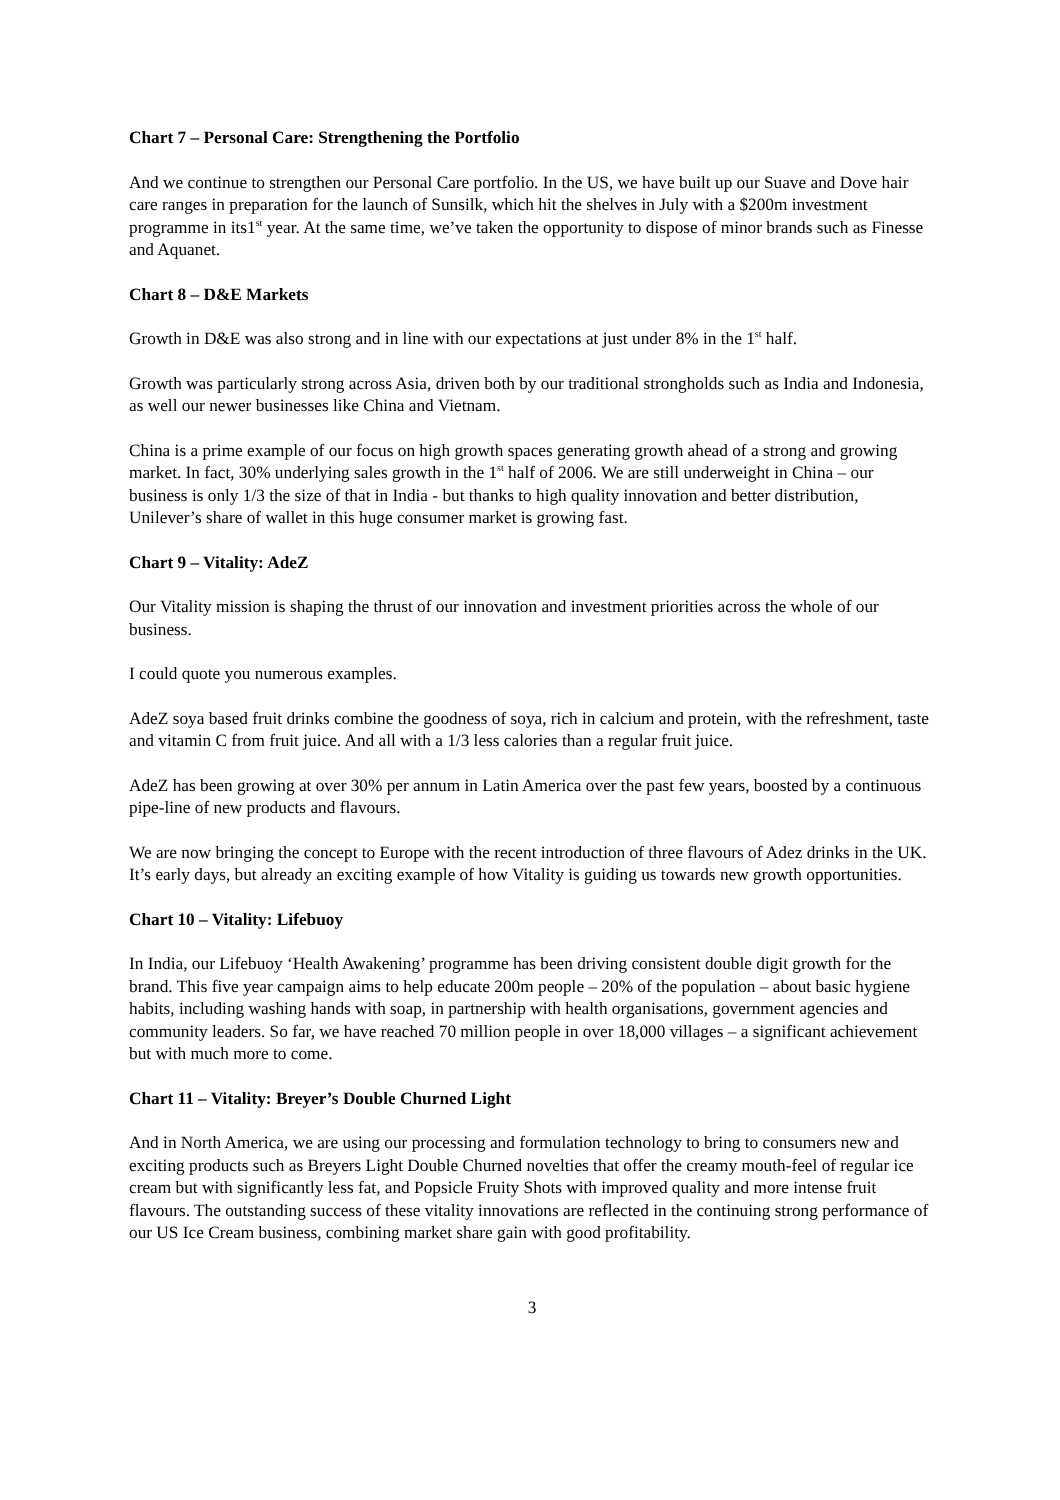Chart 7 – Personal Care: Strengthening the Portfolio
And we continue to strengthen our Personal Care portfolio. In the US, we have built up our Suave and Dove hair care ranges in preparation for the launch of Sunsilk, which hit the shelves in July with a $200m investment programme in its1<sup>st</sup> year. At the same time, we’ve taken the opportunity to dispose of minor brands such as Finesse and Aquanet.
Chart 8 – D&E Markets
Growth in D&E was also strong and in line with our expectations at just under 8% in the 1<sup>st</sup> half.
Growth was particularly strong across Asia, driven both by our traditional strongholds such as India and Indonesia, as well our newer businesses like China and Vietnam.
China is a prime example of our focus on high growth spaces generating growth ahead of a strong and growing market. In fact, 30% underlying sales growth in the 1<sup>st</sup> half of 2006. We are still underweight in China – our business is only 1/3 the size of that in India - but thanks to high quality innovation and better distribution, Unilever’s share of wallet in this huge consumer market is growing fast.
Chart 9 – Vitality: AdeZ
Our Vitality mission is shaping the thrust of our innovation and investment priorities across the whole of our business.
I could quote you numerous examples.
AdeZ soya based fruit drinks combine the goodness of soya, rich in calcium and protein, with the refreshment, taste and vitamin C from fruit juice. And all with a 1/3 less calories than a regular fruit juice.
AdeZ has been growing at over 30% per annum in Latin America over the past few years, boosted by a continuous pipe-line of new products and flavours.
We are now bringing the concept to Europe with the recent introduction of three flavours of Adez drinks in the UK. It’s early days, but already an exciting example of how Vitality is guiding us towards new growth opportunities.
Chart 10 – Vitality: Lifebuoy
In India, our Lifebuoy ‘Health Awakening’ programme has been driving consistent double digit growth for the brand. This five year campaign aims to help educate 200m people – 20% of the population – about basic hygiene habits, including washing hands with soap, in partnership with health organisations, government agencies and community leaders. So far, we have reached 70 million people in over 18,000 villages – a significant achievement but with much more to come.
Chart 11 – Vitality: Breyer’s Double Churned Light
And in North America, we are using our processing and formulation technology to bring to consumers new and exciting products such as Breyers Light Double Churned novelties that offer the creamy mouth-feel of regular ice cream but with significantly less fat, and Popsicle Fruity Shots with improved quality and more intense fruit flavours. The outstanding success of these vitality innovations are reflected in the continuing strong performance of our US Ice Cream business, combining market share gain with good profitability.
3